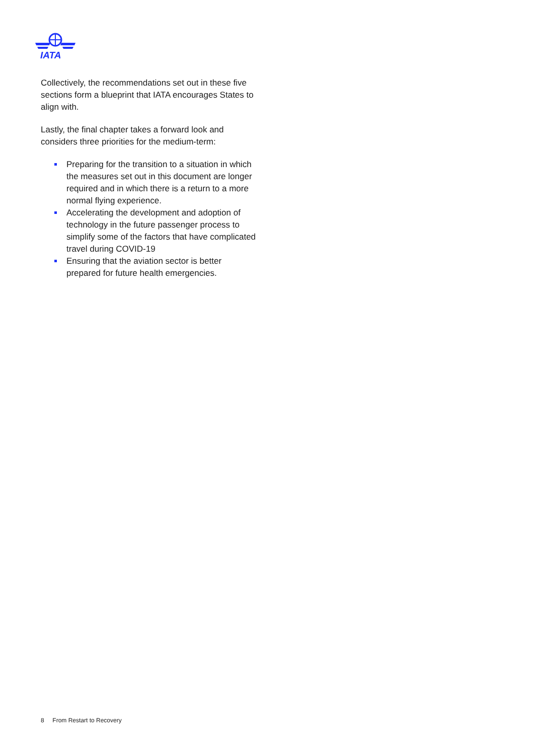IATA
Collectively, the recommendations set out in these five sections form a blueprint that IATA encourages States to align with.
Lastly, the final chapter takes a forward look and considers three priorities for the medium-term:
Preparing for the transition to a situation in which the measures set out in this document are longer required and in which there is a return to a more normal flying experience.
Accelerating the development and adoption of technology in the future passenger process to simplify some of the factors that have complicated travel during COVID-19
Ensuring that the aviation sector is better prepared for future health emergencies.
8 From Restart to Recovery